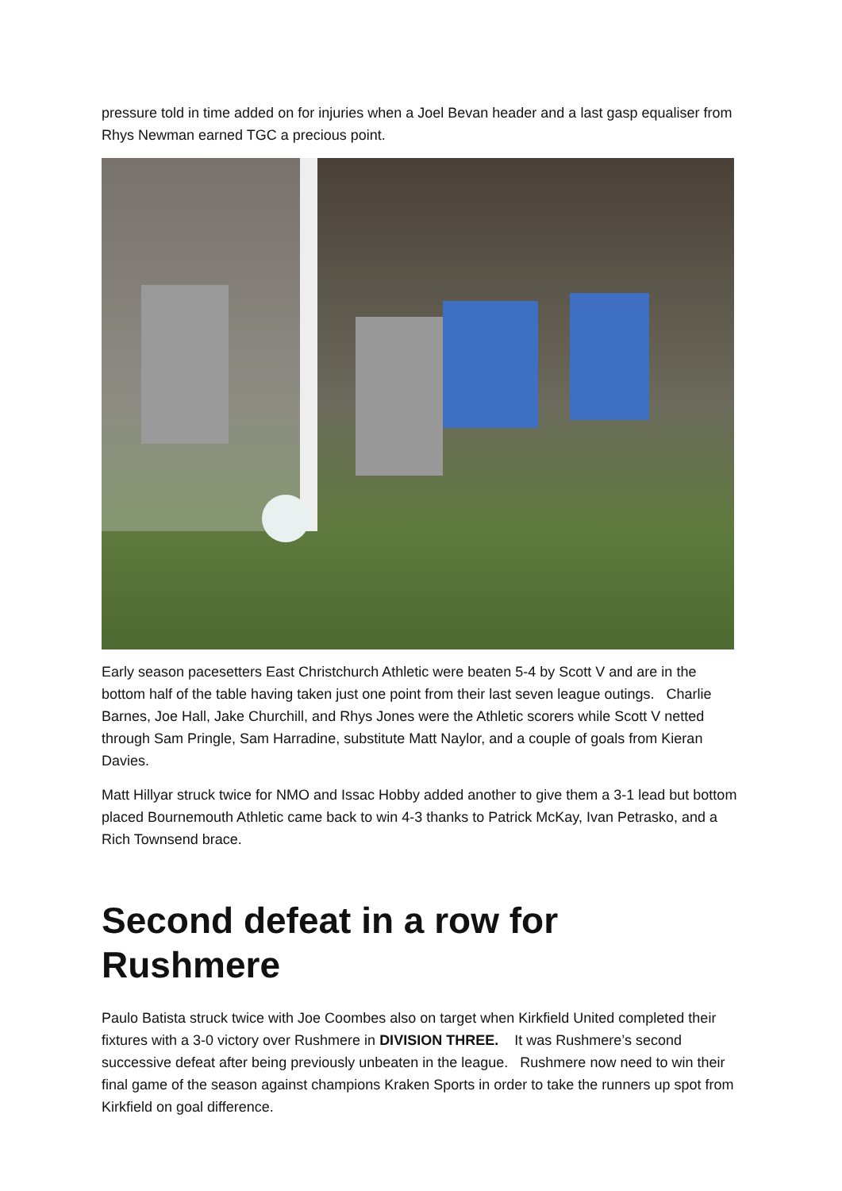pressure told in time added on for injuries when a Joel Bevan header and a last gasp equaliser from Rhys Newman earned TGC a precious point.
Early season pacesetters East Christchurch Athletic were beaten 5-4 by Scott V and are in the bottom half of the table having taken just one point from their last seven league outings. Charlie Barnes, Joe Hall, Jake Churchill, and Rhys Jones were the Athletic scorers while Scott V netted through Sam Pringle, Sam Harradine, substitute Matt Naylor, and a couple of goals from Kieran Davies.
Matt Hillyar struck twice for NMO and Issac Hobby added another to give them a 3-1 lead but bottom placed Bournemouth Athletic came back to win 4-3 thanks to Patrick McKay, Ivan Petrasko, and a Rich Townsend brace.
Second defeat in a row for Rushmere
Paulo Batista struck twice with Joe Coombes also on target when Kirkfield United completed their fixtures with a 3-0 victory over Rushmere in DIVISION THREE. It was Rushmere’s second successive defeat after being previously unbeaten in the league. Rushmere now need to win their final game of the season against champions Kraken Sports in order to take the runners up spot from Kirkfield on goal difference.